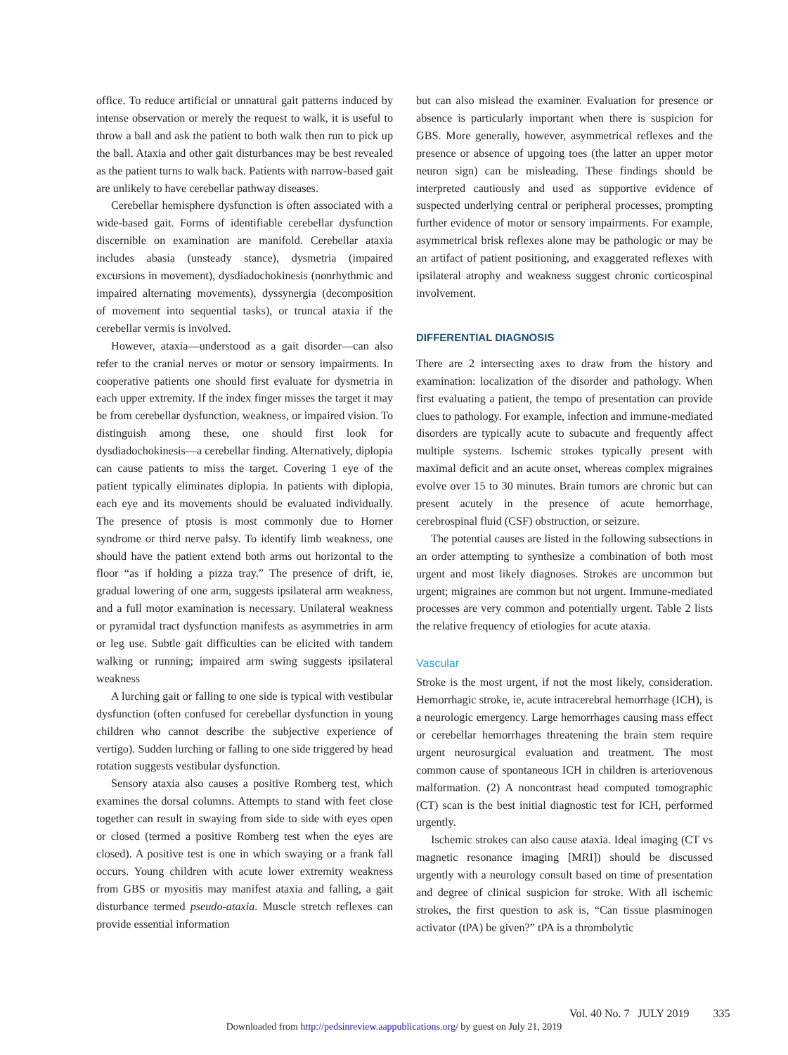office. To reduce artificial or unnatural gait patterns induced by intense observation or merely the request to walk, it is useful to throw a ball and ask the patient to both walk then run to pick up the ball. Ataxia and other gait disturbances may be best revealed as the patient turns to walk back. Patients with narrow-based gait are unlikely to have cerebellar pathway diseases.
Cerebellar hemisphere dysfunction is often associated with a wide-based gait. Forms of identifiable cerebellar dysfunction discernible on examination are manifold. Cerebellar ataxia includes abasia (unsteady stance), dysmetria (impaired excursions in movement), dysdiadochokinesis (nonrhythmic and impaired alternating movements), dyssynergia (decomposition of movement into sequential tasks), or truncal ataxia if the cerebellar vermis is involved.
However, ataxia—understood as a gait disorder—can also refer to the cranial nerves or motor or sensory impairments. In cooperative patients one should first evaluate for dysmetria in each upper extremity. If the index finger misses the target it may be from cerebellar dysfunction, weakness, or impaired vision. To distinguish among these, one should first look for dysdiadochokinesis—a cerebellar finding. Alternatively, diplopia can cause patients to miss the target. Covering 1 eye of the patient typically eliminates diplopia. In patients with diplopia, each eye and its movements should be evaluated individually. The presence of ptosis is most commonly due to Horner syndrome or third nerve palsy. To identify limb weakness, one should have the patient extend both arms out horizontal to the floor “as if holding a pizza tray.” The presence of drift, ie, gradual lowering of one arm, suggests ipsilateral arm weakness, and a full motor examination is necessary. Unilateral weakness or pyramidal tract dysfunction manifests as asymmetries in arm or leg use. Subtle gait difficulties can be elicited with tandem walking or running; impaired arm swing suggests ipsilateral weakness
A lurching gait or falling to one side is typical with vestibular dysfunction (often confused for cerebellar dysfunction in young children who cannot describe the subjective experience of vertigo). Sudden lurching or falling to one side triggered by head rotation suggests vestibular dysfunction.
Sensory ataxia also causes a positive Romberg test, which examines the dorsal columns. Attempts to stand with feet close together can result in swaying from side to side with eyes open or closed (termed a positive Romberg test when the eyes are closed). A positive test is one in which swaying or a frank fall occurs. Young children with acute lower extremity weakness from GBS or myositis may manifest ataxia and falling, a gait disturbance termed pseudo-ataxia. Muscle stretch reflexes can provide essential information
but can also mislead the examiner. Evaluation for presence or absence is particularly important when there is suspicion for GBS. More generally, however, asymmetrical reflexes and the presence or absence of upgoing toes (the latter an upper motor neuron sign) can be misleading. These findings should be interpreted cautiously and used as supportive evidence of suspected underlying central or peripheral processes, prompting further evidence of motor or sensory impairments. For example, asymmetrical brisk reflexes alone may be pathologic or may be an artifact of patient positioning, and exaggerated reflexes with ipsilateral atrophy and weakness suggest chronic corticospinal involvement.
DIFFERENTIAL DIAGNOSIS
There are 2 intersecting axes to draw from the history and examination: localization of the disorder and pathology. When first evaluating a patient, the tempo of presentation can provide clues to pathology. For example, infection and immune-mediated disorders are typically acute to subacute and frequently affect multiple systems. Ischemic strokes typically present with maximal deficit and an acute onset, whereas complex migraines evolve over 15 to 30 minutes. Brain tumors are chronic but can present acutely in the presence of acute hemorrhage, cerebrospinal fluid (CSF) obstruction, or seizure.
The potential causes are listed in the following subsections in an order attempting to synthesize a combination of both most urgent and most likely diagnoses. Strokes are uncommon but urgent; migraines are common but not urgent. Immune-mediated processes are very common and potentially urgent. Table 2 lists the relative frequency of etiologies for acute ataxia.
Vascular
Stroke is the most urgent, if not the most likely, consideration. Hemorrhagic stroke, ie, acute intracerebral hemorrhage (ICH), is a neurologic emergency. Large hemorrhages causing mass effect or cerebellar hemorrhages threatening the brain stem require urgent neurosurgical evaluation and treatment. The most common cause of spontaneous ICH in children is arteriovenous malformation. (2) A noncontrast head computed tomographic (CT) scan is the best initial diagnostic test for ICH, performed urgently.
Ischemic strokes can also cause ataxia. Ideal imaging (CT vs magnetic resonance imaging [MRI]) should be discussed urgently with a neurology consult based on time of presentation and degree of clinical suspicion for stroke. With all ischemic strokes, the first question to ask is, “Can tissue plasminogen activator (tPA) be given?” tPA is a thrombolytic
Vol. 40 No. 7 JULY 2019 335
Downloaded from http://pedsinreview.aappublications.org/ by guest on July 21, 2019